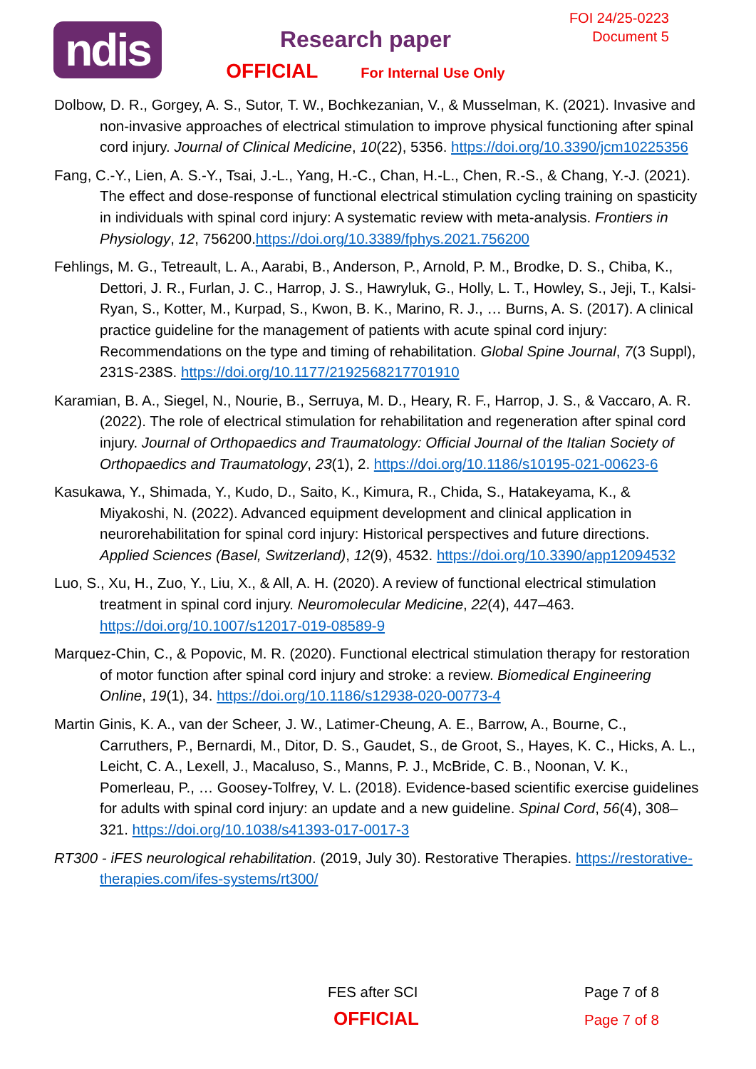ndis
Research paper
OFFICIAL For Internal Use Only
FOI 24/25-0223
Document 5
Dolbow, D. R., Gorgey, A. S., Sutor, T. W., Bochkezanian, V., & Musselman, K. (2021). Invasive and non-invasive approaches of electrical stimulation to improve physical functioning after spinal cord injury. Journal of Clinical Medicine, 10(22), 5356. https://doi.org/10.3390/jcm10225356
Fang, C.-Y., Lien, A. S.-Y., Tsai, J.-L., Yang, H.-C., Chan, H.-L., Chen, R.-S., & Chang, Y.-J. (2021). The effect and dose-response of functional electrical stimulation cycling training on spasticity in individuals with spinal cord injury: A systematic review with meta-analysis. Frontiers in Physiology, 12, 756200.https://doi.org/10.3389/fphys.2021.756200
Fehlings, M. G., Tetreault, L. A., Aarabi, B., Anderson, P., Arnold, P. M., Brodke, D. S., Chiba, K., Dettori, J. R., Furlan, J. C., Harrop, J. S., Hawryluk, G., Holly, L. T., Howley, S., Jeji, T., Kalsi-Ryan, S., Kotter, M., Kurpad, S., Kwon, B. K., Marino, R. J., … Burns, A. S. (2017). A clinical practice guideline for the management of patients with acute spinal cord injury: Recommendations on the type and timing of rehabilitation. Global Spine Journal, 7(3 Suppl), 231S-238S. https://doi.org/10.1177/2192568217701910
Karamian, B. A., Siegel, N., Nourie, B., Serruya, M. D., Heary, R. F., Harrop, J. S., & Vaccaro, A. R. (2022). The role of electrical stimulation for rehabilitation and regeneration after spinal cord injury. Journal of Orthopaedics and Traumatology: Official Journal of the Italian Society of Orthopaedics and Traumatology, 23(1), 2. https://doi.org/10.1186/s10195-021-00623-6
Kasukawa, Y., Shimada, Y., Kudo, D., Saito, K., Kimura, R., Chida, S., Hatakeyama, K., & Miyakoshi, N. (2022). Advanced equipment development and clinical application in neurorehabilitation for spinal cord injury: Historical perspectives and future directions. Applied Sciences (Basel, Switzerland), 12(9), 4532. https://doi.org/10.3390/app12094532
Luo, S., Xu, H., Zuo, Y., Liu, X., & All, A. H. (2020). A review of functional electrical stimulation treatment in spinal cord injury. Neuromolecular Medicine, 22(4), 447–463. https://doi.org/10.1007/s12017-019-08589-9
Marquez-Chin, C., & Popovic, M. R. (2020). Functional electrical stimulation therapy for restoration of motor function after spinal cord injury and stroke: a review. Biomedical Engineering Online, 19(1), 34. https://doi.org/10.1186/s12938-020-00773-4
Martin Ginis, K. A., van der Scheer, J. W., Latimer-Cheung, A. E., Barrow, A., Bourne, C., Carruthers, P., Bernardi, M., Ditor, D. S., Gaudet, S., de Groot, S., Hayes, K. C., Hicks, A. L., Leicht, C. A., Lexell, J., Macaluso, S., Manns, P. J., McBride, C. B., Noonan, V. K., Pomerleau, P., … Goosey-Tolfrey, V. L. (2018). Evidence-based scientific exercise guidelines for adults with spinal cord injury: an update and a new guideline. Spinal Cord, 56(4), 308–321. https://doi.org/10.1038/s41393-017-0017-3
RT300 - iFES neurological rehabilitation. (2019, July 30). Restorative Therapies. https://restorative-therapies.com/ifes-systems/rt300/
FES after SCI Page 7 of 8
OFFICIAL Page 7 of 8